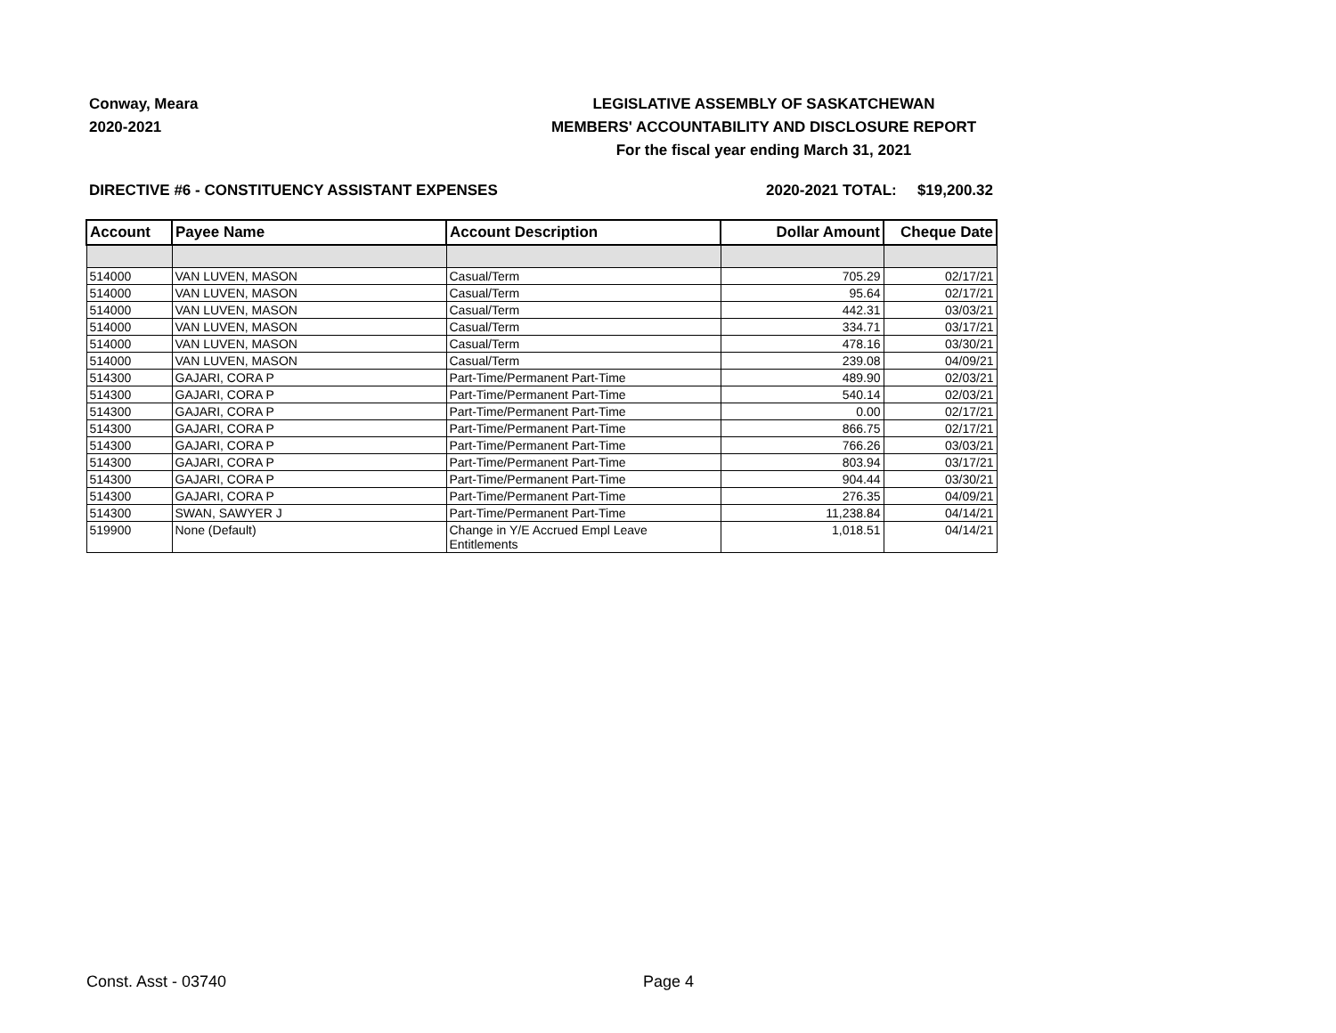Conway, Meara
2020-2021
LEGISLATIVE ASSEMBLY OF SASKATCHEWAN
MEMBERS' ACCOUNTABILITY AND DISCLOSURE REPORT
For the fiscal year ending March 31, 2021
DIRECTIVE #6 - CONSTITUENCY ASSISTANT EXPENSES
2020-2021 TOTAL:
$19,200.32
| Account | Payee Name | Account Description | Dollar Amount | Cheque Date |
| --- | --- | --- | --- | --- |
| 514000 | VAN LUVEN, MASON | Casual/Term | 705.29 | 02/17/21 |
| 514000 | VAN LUVEN, MASON | Casual/Term | 95.64 | 02/17/21 |
| 514000 | VAN LUVEN, MASON | Casual/Term | 442.31 | 03/03/21 |
| 514000 | VAN LUVEN, MASON | Casual/Term | 334.71 | 03/17/21 |
| 514000 | VAN LUVEN, MASON | Casual/Term | 478.16 | 03/30/21 |
| 514000 | VAN LUVEN, MASON | Casual/Term | 239.08 | 04/09/21 |
| 514300 | GAJARI, CORA P | Part-Time/Permanent Part-Time | 489.90 | 02/03/21 |
| 514300 | GAJARI, CORA P | Part-Time/Permanent Part-Time | 540.14 | 02/03/21 |
| 514300 | GAJARI, CORA P | Part-Time/Permanent Part-Time | 0.00 | 02/17/21 |
| 514300 | GAJARI, CORA P | Part-Time/Permanent Part-Time | 866.75 | 02/17/21 |
| 514300 | GAJARI, CORA P | Part-Time/Permanent Part-Time | 766.26 | 03/03/21 |
| 514300 | GAJARI, CORA P | Part-Time/Permanent Part-Time | 803.94 | 03/17/21 |
| 514300 | GAJARI, CORA P | Part-Time/Permanent Part-Time | 904.44 | 03/30/21 |
| 514300 | GAJARI, CORA P | Part-Time/Permanent Part-Time | 276.35 | 04/09/21 |
| 514300 | SWAN, SAWYER J | Part-Time/Permanent Part-Time | 11,238.84 | 04/14/21 |
| 519900 | None (Default) | Change in Y/E Accrued Empl Leave Entitlements | 1,018.51 | 04/14/21 |
Const. Asst - 03740 Page 4